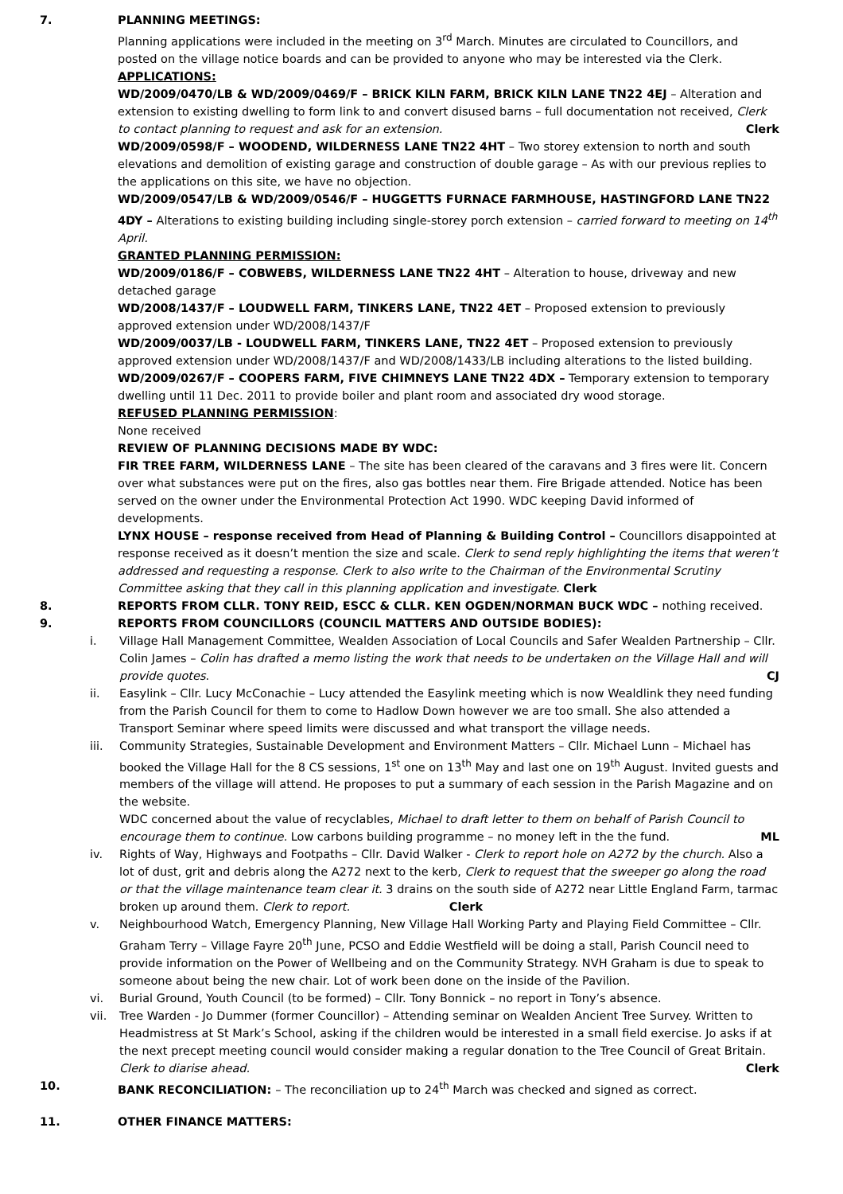7. PLANNING MEETINGS:
Planning applications were included in the meeting on 3<sup>rd</sup> March. Minutes are circulated to Councillors, and posted on the village notice boards and can be provided to anyone who may be interested via the Clerk.
APPLICATIONS:
WD/2009/0470/LB & WD/2009/0469/F – BRICK KILN FARM, BRICK KILN LANE TN22 4EJ – Alteration and extension to existing dwelling to form link to and convert disused barns – full documentation not received, Clerk to contact planning to request and ask for an extension. Clerk
WD/2009/0598/F – WOODEND, WILDERNESS LANE TN22 4HT – Two storey extension to north and south elevations and demolition of existing garage and construction of double garage – As with our previous replies to the applications on this site, we have no objection.
WD/2009/0547/LB & WD/2009/0546/F – HUGGETTS FURNACE FARMHOUSE, HASTINGFORD LANE TN22 4DY – Alterations to existing building including single-storey porch extension – carried forward to meeting on 14<sup>th</sup> April.
GRANTED PLANNING PERMISSION:
WD/2009/0186/F – COBWEBS, WILDERNESS LANE TN22 4HT – Alteration to house, driveway and new detached garage
WD/2008/1437/F – LOUDWELL FARM, TINKERS LANE, TN22 4ET – Proposed extension to previously approved extension under WD/2008/1437/F
WD/2009/0037/LB - LOUDWELL FARM, TINKERS LANE, TN22 4ET – Proposed extension to previously approved extension under WD/2008/1437/F and WD/2008/1433/LB including alterations to the listed building.
WD/2009/0267/F – COOPERS FARM, FIVE CHIMNEYS LANE TN22 4DX – Temporary extension to temporary dwelling until 11 Dec. 2011 to provide boiler and plant room and associated dry wood storage.
REFUSED PLANNING PERMISSION:
None received
REVIEW OF PLANNING DECISIONS MADE BY WDC:
FIR TREE FARM, WILDERNESS LANE – The site has been cleared of the caravans and 3 fires were lit. Concern over what substances were put on the fires, also gas bottles near them. Fire Brigade attended. Notice has been served on the owner under the Environmental Protection Act 1990. WDC keeping David informed of developments.
LYNX HOUSE – response received from Head of Planning & Building Control – Councillors disappointed at response received as it doesn’t mention the size and scale. Clerk to send reply highlighting the items that weren’t addressed and requesting a response. Clerk to also write to the Chairman of the Environmental Scrutiny Committee asking that they call in this planning application and investigate. Clerk
8. REPORTS FROM CLLR. TONY REID, ESCC & CLLR. KEN OGDEN/NORMAN BUCK WDC – nothing received.
9. REPORTS FROM COUNCILLORS (COUNCIL MATTERS AND OUTSIDE BODIES):
i. Village Hall Management Committee, Wealden Association of Local Councils and Safer Wealden Partnership – Cllr. Colin James – Colin has drafted a memo listing the work that needs to be undertaken on the Village Hall and will provide quotes. CJ
ii. Easylink – Cllr. Lucy McConachie – Lucy attended the Easylink meeting which is now Wealdlink they need funding from the Parish Council for them to come to Hadlow Down however we are too small. She also attended a Transport Seminar where speed limits were discussed and what transport the village needs.
iii. Community Strategies, Sustainable Development and Environment Matters – Cllr. Michael Lunn – Michael has booked the Village Hall for the 8 CS sessions, 1<sup>st</sup> one on 13<sup>th</sup> May and last one on 19<sup>th</sup> August. Invited guests and members of the village will attend. He proposes to put a summary of each session in the Parish Magazine and on the website.
WDC concerned about the value of recyclables, Michael to draft letter to them on behalf of Parish Council to encourage them to continue. Low carbons building programme – no money left in the the fund. ML
iv. Rights of Way, Highways and Footpaths – Cllr. David Walker - Clerk to report hole on A272 by the church. Also a lot of dust, grit and debris along the A272 next to the kerb, Clerk to request that the sweeper go along the road or that the village maintenance team clear it. 3 drains on the south side of A272 near Little England Farm, tarmac broken up around them. Clerk to report. Clerk
v. Neighbourhood Watch, Emergency Planning, New Village Hall Working Party and Playing Field Committee – Cllr. Graham Terry – Village Fayre 20<sup>th</sup> June, PCSO and Eddie Westfield will be doing a stall, Parish Council need to provide information on the Power of Wellbeing and on the Community Strategy. NVH Graham is due to speak to someone about being the new chair. Lot of work been done on the inside of the Pavilion.
vi. Burial Ground, Youth Council (to be formed) – Cllr. Tony Bonnick – no report in Tony’s absence.
vii. Tree Warden - Jo Dummer (former Councillor) – Attending seminar on Wealden Ancient Tree Survey. Written to Headmistress at St Mark’s School, asking if the children would be interested in a small field exercise. Jo asks if at the next precept meeting council would consider making a regular donation to the Tree Council of Great Britain. Clerk to diarise ahead. Clerk
10. BANK RECONCILIATION: – The reconciliation up to 24<sup>th</sup> March was checked and signed as correct.
11. OTHER FINANCE MATTERS: